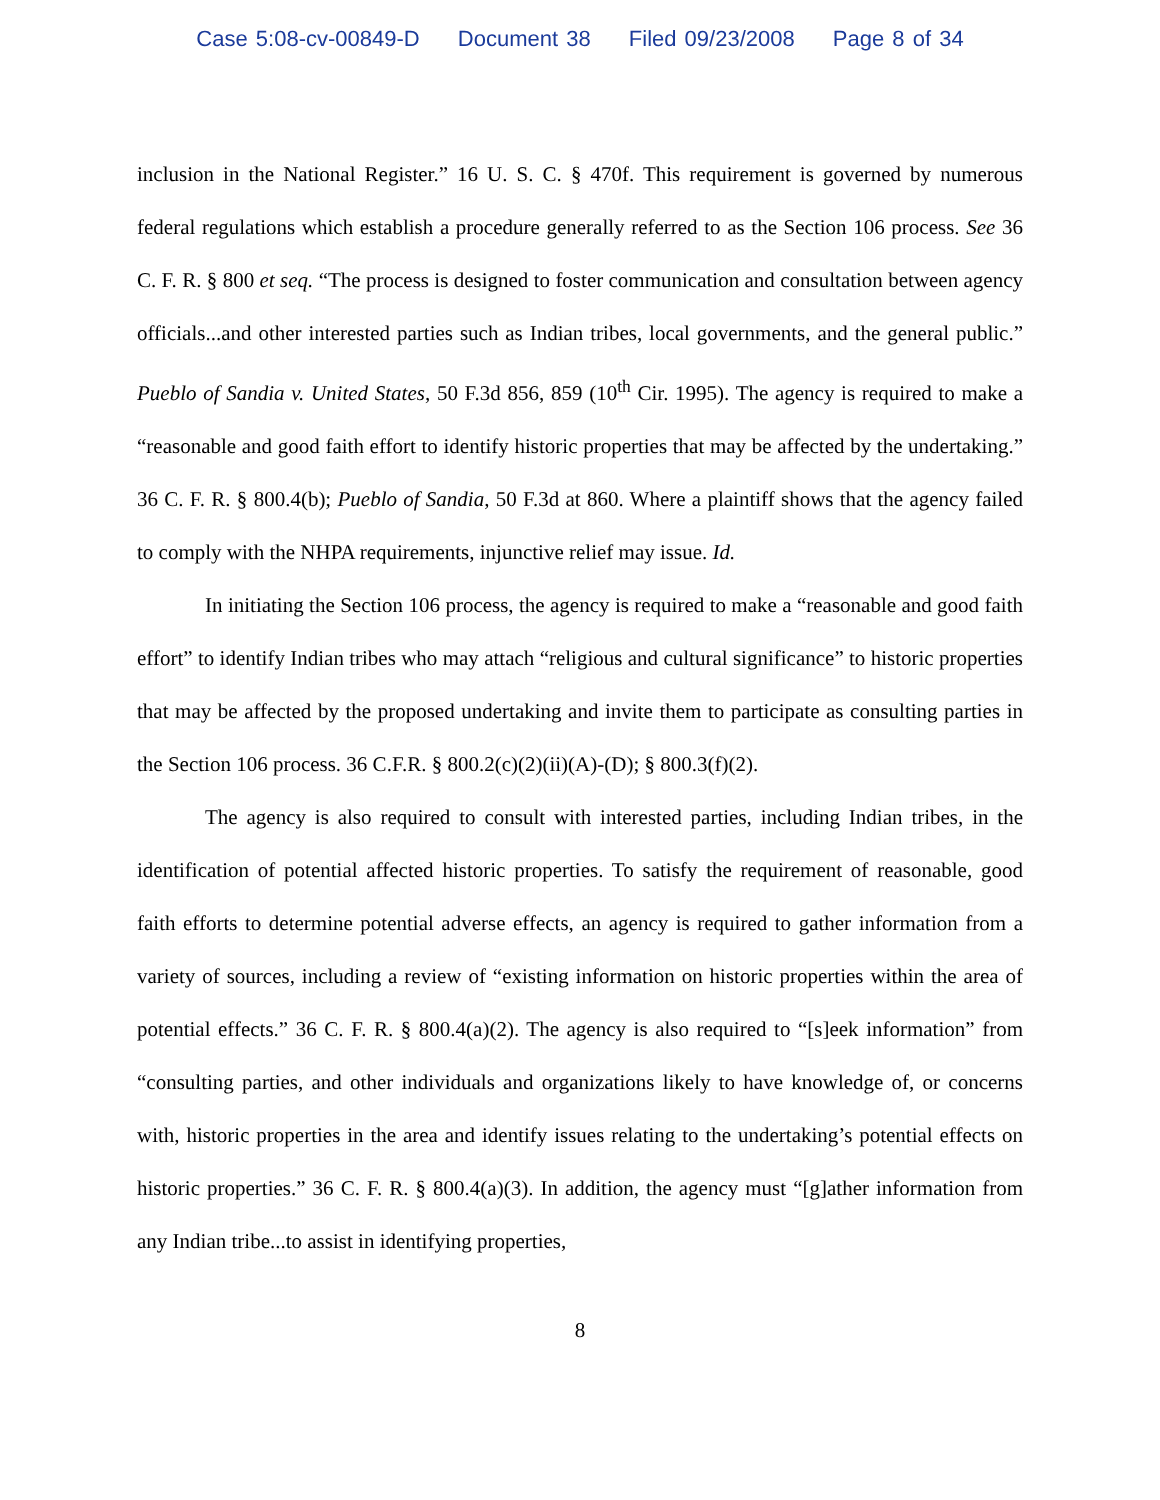Case 5:08-cv-00849-D Document 38 Filed 09/23/2008 Page 8 of 34
inclusion in the National Register.” 16 U. S. C. § 470f. This requirement is governed by numerous federal regulations which establish a procedure generally referred to as the Section 106 process. See 36 C. F. R. § 800 et seq. “The process is designed to foster communication and consultation between agency officials...and other interested parties such as Indian tribes, local governments, and the general public.” Pueblo of Sandia v. United States, 50 F.3d 856, 859 (10<sup>th</sup> Cir. 1995). The agency is required to make a “reasonable and good faith effort to identify historic properties that may be affected by the undertaking.” 36 C. F. R. § 800.4(b); Pueblo of Sandia, 50 F.3d at 860. Where a plaintiff shows that the agency failed to comply with the NHPA requirements, injunctive relief may issue. Id.
In initiating the Section 106 process, the agency is required to make a “reasonable and good faith effort” to identify Indian tribes who may attach “religious and cultural significance” to historic properties that may be affected by the proposed undertaking and invite them to participate as consulting parties in the Section 106 process. 36 C.F.R. § 800.2(c)(2)(ii)(A)-(D); § 800.3(f)(2).
The agency is also required to consult with interested parties, including Indian tribes, in the identification of potential affected historic properties. To satisfy the requirement of reasonable, good faith efforts to determine potential adverse effects, an agency is required to gather information from a variety of sources, including a review of “existing information on historic properties within the area of potential effects.” 36 C. F. R. § 800.4(a)(2). The agency is also required to “[s]eek information” from “consulting parties, and other individuals and organizations likely to have knowledge of, or concerns with, historic properties in the area and identify issues relating to the undertaking’s potential effects on historic properties.” 36 C. F. R. § 800.4(a)(3). In addition, the agency must “[g]ather information from any Indian tribe...to assist in identifying properties,
8